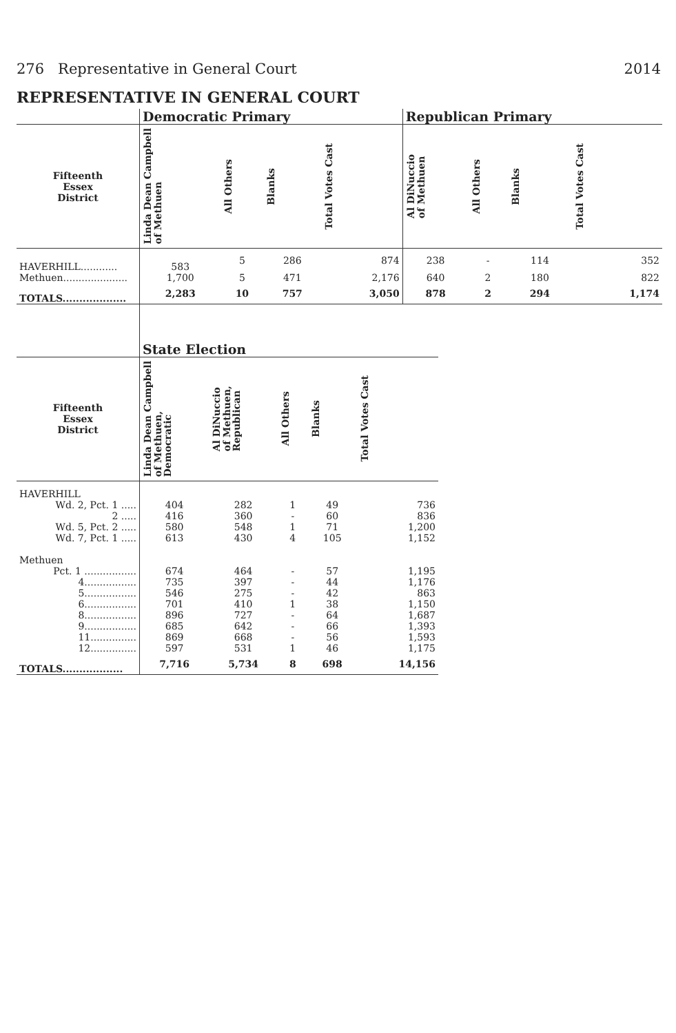276 Representative in General Court 2014
REPRESENTATIVE IN GENERAL COURT
| | Democratic Primary | | | | Republican Primary | | | |
| --- | --- | --- | --- | --- | --- | --- | --- | --- |
| Fifteenth Essex District | Linda Dean Campbell of Methuen | All Others | Blanks | Total Votes Cast | Al DiNuccio of Methuen | All Others | Blanks | Total Votes Cast |
| HAVERHILL............ | 583 | 5 | 286 | 874 | 238 | - | 114 | 352 |
| Methuen..................... | 1,700 | 5 | 471 | 2,176 | 640 | 2 | 180 | 822 |
| TOTALS................... | 2,283 | 10 | 757 | 3,050 | 878 | 2 | 294 | 1,174 |
| | State Election | | | | |
| --- | --- | --- | --- | --- | --- |
| Fifteenth Essex District | Linda Dean Campbell of Methuen, Democratic | Al DiNuccio of Methuen, Republican | All Others | Blanks | Total Votes Cast |
| HAVERHILL | | | | | |
| Wd. 2, Pct. 1 ..... | 404 | 282 | 1 | 49 | 736 |
| 2 ..... | 416 | 360 | - | 60 | 836 |
| Wd. 5, Pct. 2 ..... | 580 | 548 | 1 | 71 | 1,200 |
| Wd. 7, Pct. 1 ..... | 613 | 430 | 4 | 105 | 1,152 |
| Methuen | | | | | |
| Pct. 1 ................. | 674 | 464 | - | 57 | 1,195 |
| 4................. | 735 | 397 | - | 44 | 1,176 |
| 5................. | 546 | 275 | - | 42 | 863 |
| 6................. | 701 | 410 | 1 | 38 | 1,150 |
| 8................. | 896 | 727 | - | 64 | 1,687 |
| 9................. | 685 | 642 | - | 66 | 1,393 |
| 11............... | 869 | 668 | - | 56 | 1,593 |
| 12............... | 597 | 531 | 1 | 46 | 1,175 |
| TOTALS.................. | 7,716 | 5,734 | 8 | 698 | 14,156 |